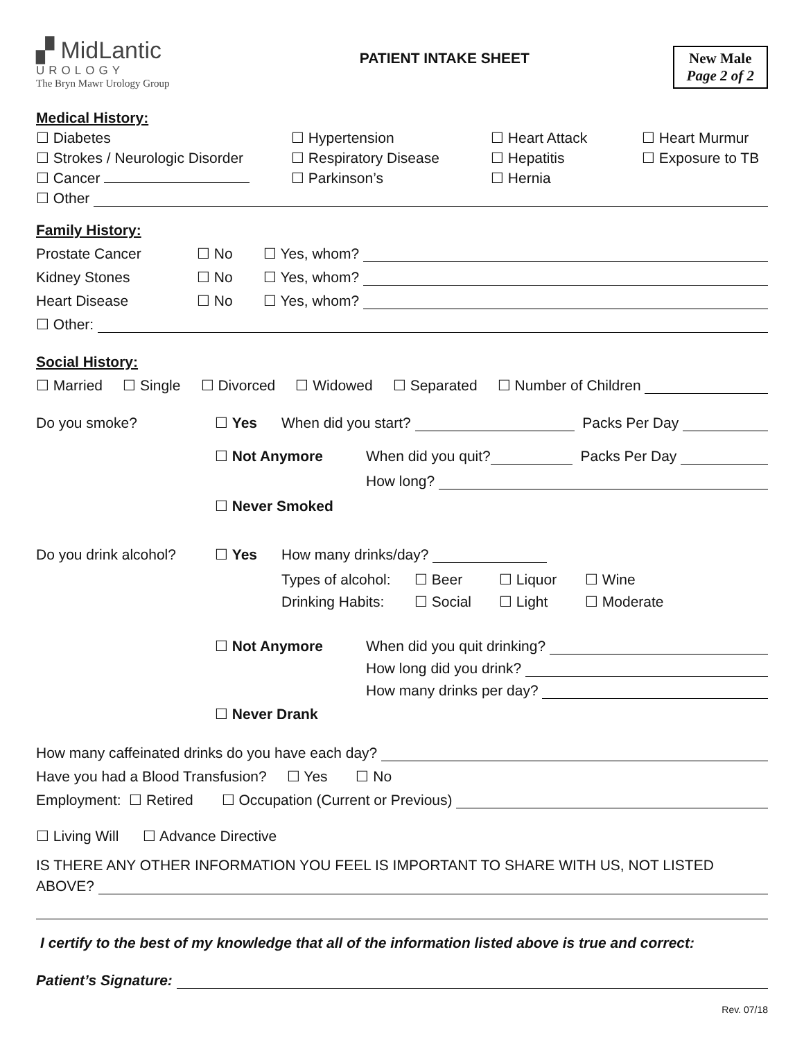▞ MidLantic
UROLOGY
The Bryn Mawr Urology Group
PATIENT INTAKE SHEET New Male
Page 2 of 2
Medical History:
☐ Diabetes ☐ Hypertension ☐ Heart Attack ☐ Heart Murmur
☐ Strokes / Neurologic Disorder ☐ Respiratory Disease ☐ Hepatitis ☐ Exposure to TB
☐ Cancer ☐ Parkinson’s ☐ Hernia
☐ Other
Family History:
Prostate Cancer ☐ No ☐ Yes, whom?
Kidney Stones ☐ No ☐ Yes, whom?
Heart Disease ☐ No ☐ Yes, whom?
☐ Other:
Social History:
☐ Married ☐ Single ☐ Divorced ☐ Widowed ☐ Separated ☐ Number of Children
Do you smoke? ☐ Yes When did you start? Packs Per Day
☐ Not Anymore When did you quit? Packs Per Day
How long?
☐ Never Smoked
Do you drink alcohol? ☐ Yes How many drinks/day?
Types of alcohol: ☐ Beer ☐ Liquor ☐ Wine
Drinking Habits: ☐ Social ☐ Light ☐ Moderate
☐ Not Anymore When did you quit drinking?
How long did you drink?
How many drinks per day?
☐ Never Drank
How many caffeinated drinks do you have each day?
Have you had a Blood Transfusion? ☐ Yes ☐ No
Employment: ☐ Retired ☐ Occupation (Current or Previous)
☐ Living Will ☐ Advance Directive
IS THERE ANY OTHER INFORMATION YOU FEEL IS IMPORTANT TO SHARE WITH US, NOT LISTED
ABOVE?
I certify to the best of my knowledge that all of the information listed above is true and correct:
Patient’s Signature:
Rev. 07/18